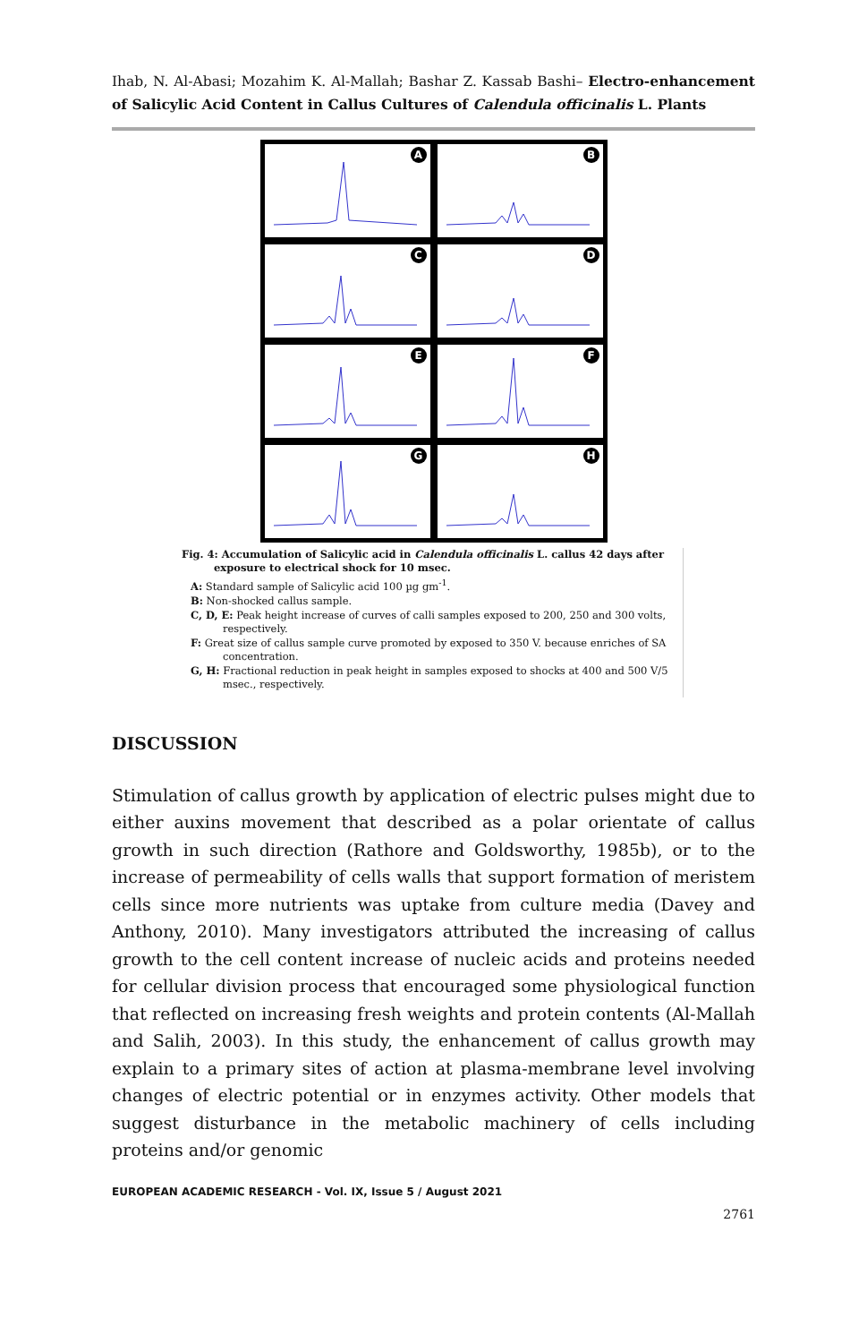Ihab, N. Al-Abasi; Mozahim K. Al-Mallah; Bashar Z. Kassab Bashi– Electro-enhancement of Salicylic Acid Content in Callus Cultures of Calendula officinalis L. Plants
A
B
C
D
E
F
G
H
Fig. 4: Accumulation of Salicylic acid in Calendula officinalis L. callus 42 days after exposure to electrical shock for 10 msec.
A: Standard sample of Salicylic acid 100 µg gm<sup>-1</sup>.
B: Non-shocked callus sample.
C, D, E: Peak height increase of curves of calli samples exposed to 200, 250 and 300 volts, respectively.
F: Great size of callus sample curve promoted by exposed to 350 V. because enriches of SA concentration.
G, H: Fractional reduction in peak height in samples exposed to shocks at 400 and 500 V/5 msec., respectively.
DISCUSSION
Stimulation of callus growth by application of electric pulses might due to either auxins movement that described as a polar orientate of callus growth in such direction (Rathore and Goldsworthy, 1985b), or to the increase of permeability of cells walls that support formation of meristem cells since more nutrients was uptake from culture media (Davey and Anthony, 2010). Many investigators attributed the increasing of callus growth to the cell content increase of nucleic acids and proteins needed for cellular division process that encouraged some physiological function that reflected on increasing fresh weights and protein contents (Al-Mallah and Salih, 2003). In this study, the enhancement of callus growth may explain to a primary sites of action at plasma-membrane level involving changes of electric potential or in enzymes activity. Other models that suggest disturbance in the metabolic machinery of cells including proteins and/or genomic
EUROPEAN ACADEMIC RESEARCH - Vol. IX, Issue 5 / August 2021
2761